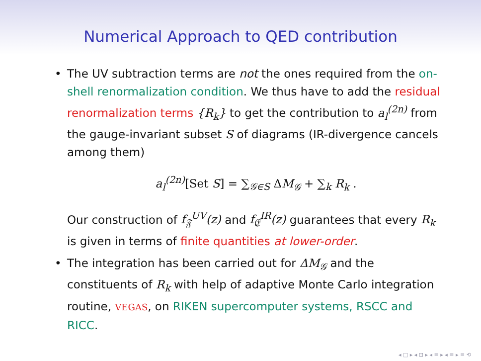Numerical Approach to QED contribution
• The UV subtraction terms are not the ones required from the on-shell renormalization condition. We thus have to add the residual renormalization terms {R<sub>k</sub>} to get the contribution to a<sub>l</sub><sup>(2n)</sup> from the gauge-invariant subset S of diagrams (IR-divergence cancels among them)
a<sub>l</sub><sup>(2n)</sup>[Set S] = ∑<sub>𝒢∈S</sub> ΔM<sub>𝒢</sub> + ∑<sub>k</sub> R<sub>k</sub> .
Our construction of f<sub>𝔉</sub><sup>UV</sup>(z) and f<sub>𝔈</sub><sup>IR</sup>(z) guarantees that every R<sub>k</sub> is given in terms of finite quantities at lower-order.
• The integration has been carried out for ΔM<sub>𝒢</sub> and the constituents of R<sub>k</sub> with help of adaptive Monte Carlo integration routine, VEGAS, on RIKEN supercomputer systems, RSCC and RICC.
◂ □ ▸ ◂ ⊡ ▸ ◂ ≡ ▸ ◂ ≡ ▸ ≡ ⟲